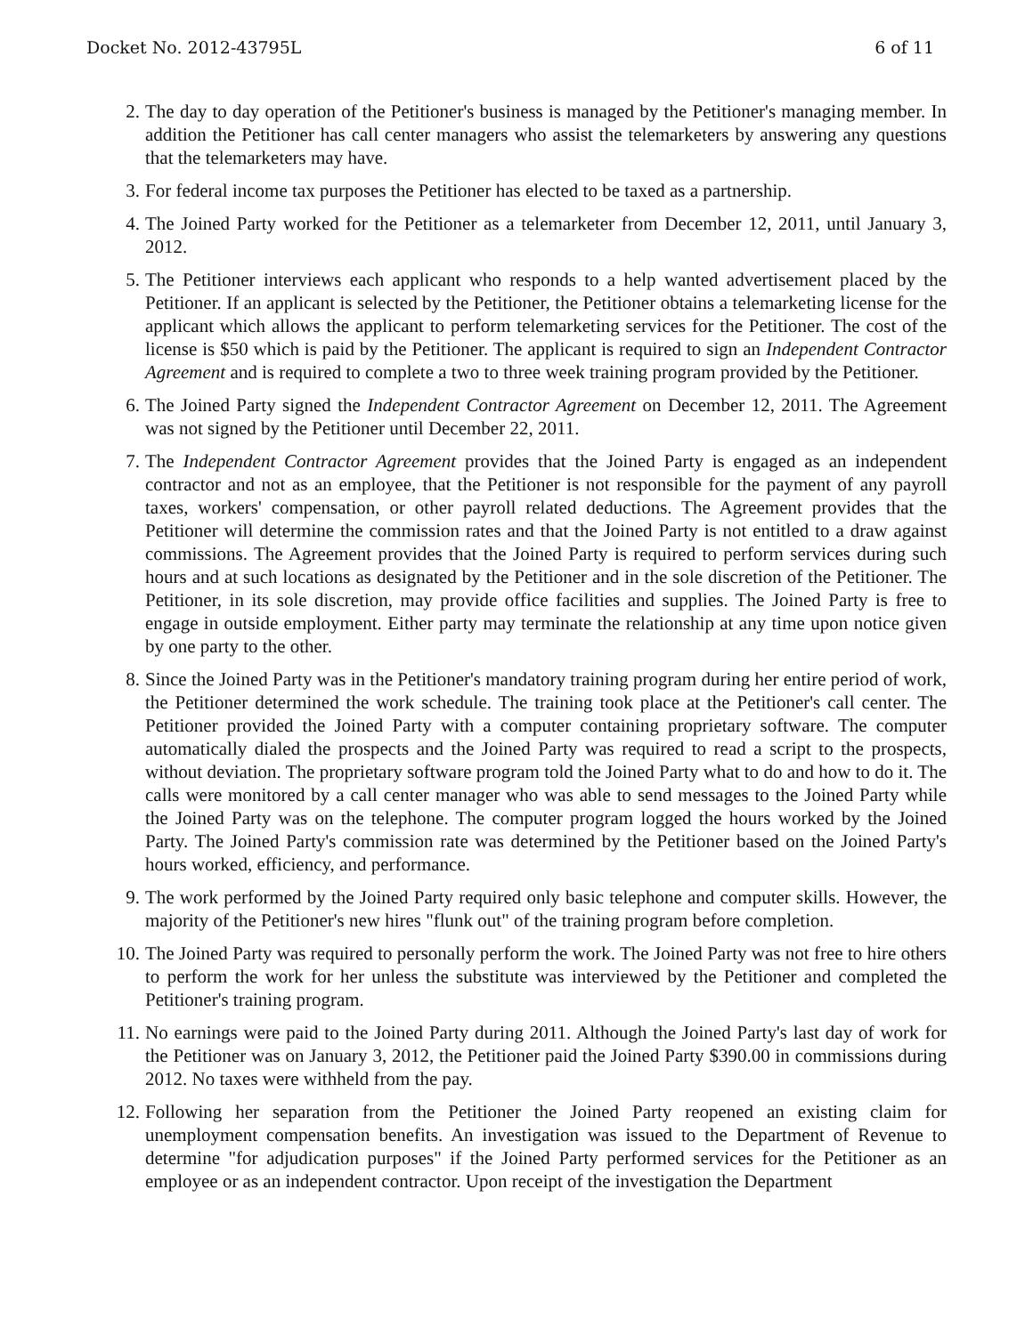Docket No. 2012-43795L 6 of 11
2. The day to day operation of the Petitioner's business is managed by the Petitioner's managing member. In addition the Petitioner has call center managers who assist the telemarketers by answering any questions that the telemarketers may have.
3. For federal income tax purposes the Petitioner has elected to be taxed as a partnership.
4. The Joined Party worked for the Petitioner as a telemarketer from December 12, 2011, until January 3, 2012.
5. The Petitioner interviews each applicant who responds to a help wanted advertisement placed by the Petitioner. If an applicant is selected by the Petitioner, the Petitioner obtains a telemarketing license for the applicant which allows the applicant to perform telemarketing services for the Petitioner. The cost of the license is $50 which is paid by the Petitioner. The applicant is required to sign an Independent Contractor Agreement and is required to complete a two to three week training program provided by the Petitioner.
6. The Joined Party signed the Independent Contractor Agreement on December 12, 2011. The Agreement was not signed by the Petitioner until December 22, 2011.
7. The Independent Contractor Agreement provides that the Joined Party is engaged as an independent contractor and not as an employee, that the Petitioner is not responsible for the payment of any payroll taxes, workers' compensation, or other payroll related deductions. The Agreement provides that the Petitioner will determine the commission rates and that the Joined Party is not entitled to a draw against commissions. The Agreement provides that the Joined Party is required to perform services during such hours and at such locations as designated by the Petitioner and in the sole discretion of the Petitioner. The Petitioner, in its sole discretion, may provide office facilities and supplies. The Joined Party is free to engage in outside employment. Either party may terminate the relationship at any time upon notice given by one party to the other.
8. Since the Joined Party was in the Petitioner's mandatory training program during her entire period of work, the Petitioner determined the work schedule. The training took place at the Petitioner's call center. The Petitioner provided the Joined Party with a computer containing proprietary software. The computer automatically dialed the prospects and the Joined Party was required to read a script to the prospects, without deviation. The proprietary software program told the Joined Party what to do and how to do it. The calls were monitored by a call center manager who was able to send messages to the Joined Party while the Joined Party was on the telephone. The computer program logged the hours worked by the Joined Party. The Joined Party's commission rate was determined by the Petitioner based on the Joined Party's hours worked, efficiency, and performance.
9. The work performed by the Joined Party required only basic telephone and computer skills. However, the majority of the Petitioner's new hires "flunk out" of the training program before completion.
10. The Joined Party was required to personally perform the work. The Joined Party was not free to hire others to perform the work for her unless the substitute was interviewed by the Petitioner and completed the Petitioner's training program.
11. No earnings were paid to the Joined Party during 2011. Although the Joined Party's last day of work for the Petitioner was on January 3, 2012, the Petitioner paid the Joined Party $390.00 in commissions during 2012. No taxes were withheld from the pay.
12. Following her separation from the Petitioner the Joined Party reopened an existing claim for unemployment compensation benefits. An investigation was issued to the Department of Revenue to determine "for adjudication purposes" if the Joined Party performed services for the Petitioner as an employee or as an independent contractor. Upon receipt of the investigation the Department